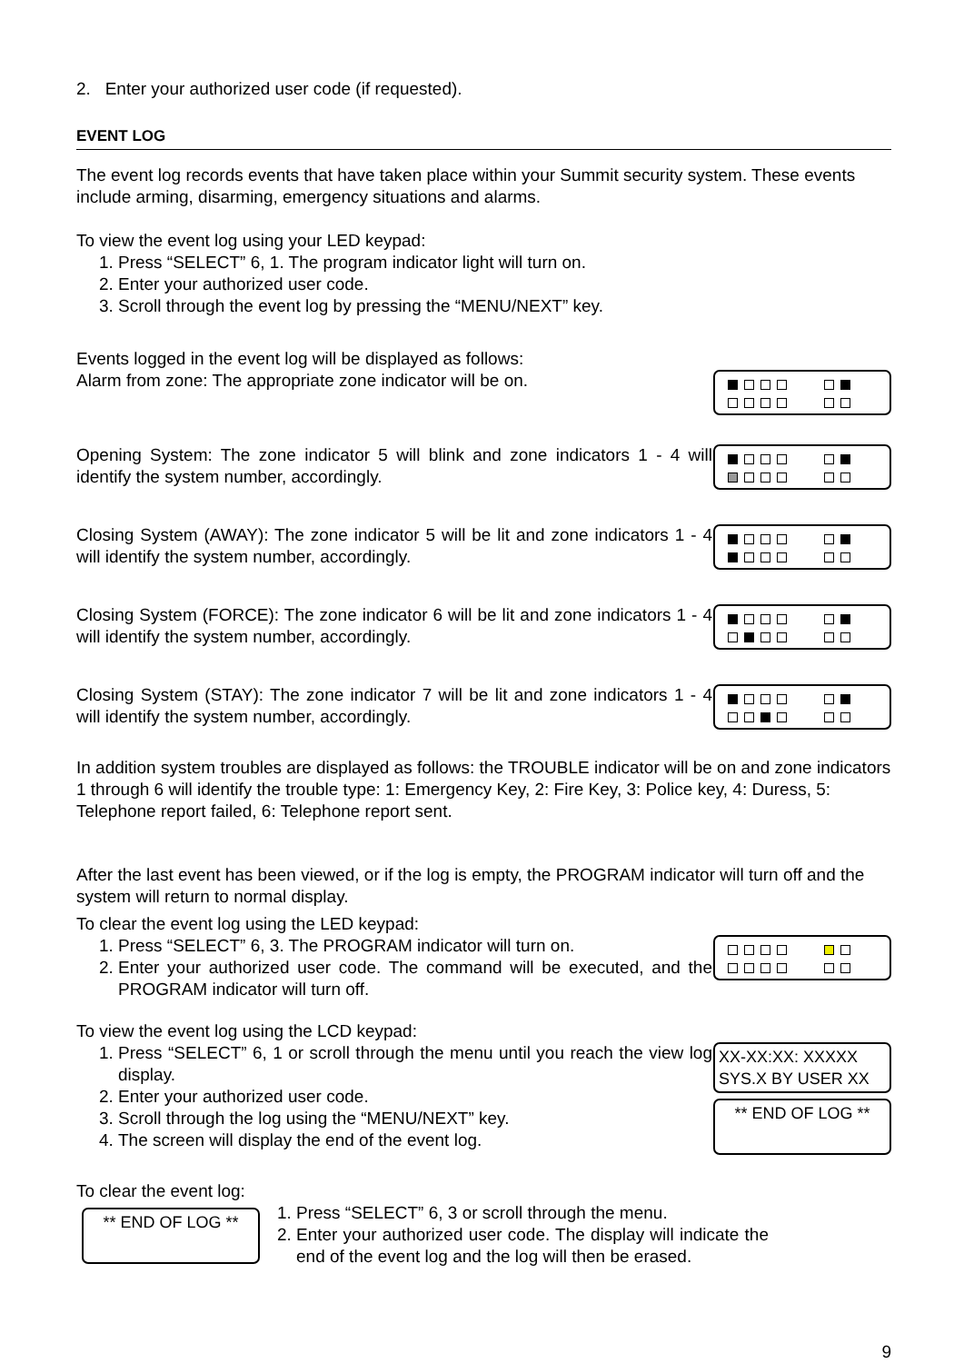2. Enter your authorized user code (if requested).
EVENT LOG
The event log records events that have taken place within your Summit security system. These events include arming, disarming, emergency situations and alarms.
To view the event log using your LED keypad:
1. Press “SELECT” 6, 1. The program indicator light will turn on.
2. Enter your authorized user code.
3. Scroll through the event log by pressing the “MENU/NEXT” key.
Events logged in the event log will be displayed as follows:
Alarm from zone: The appropriate zone indicator will be on.
Opening System: The zone indicator 5 will blink and zone indicators 1 - 4 will identify the system number, accordingly.
Closing System (AWAY): The zone indicator 5 will be lit and zone indicators 1 - 4 will identify the system number, accordingly.
Closing System (FORCE): The zone indicator 6 will be lit and zone indicators 1 - 4 will identify the system number, accordingly.
Closing System (STAY): The zone indicator 7 will be lit and zone indicators 1 - 4 will identify the system number, accordingly.
In addition system troubles are displayed as follows: the TROUBLE indicator will be on and zone indicators 1 through 6 will identify the trouble type: 1: Emergency Key, 2: Fire Key, 3: Police key, 4: Duress, 5: Telephone report failed, 6: Telephone report sent.
After the last event has been viewed, or if the log is empty, the PROGRAM indicator will turn off and the system will return to normal display.
To clear the event log using the LED keypad:
1. Press “SELECT” 6, 3. The PROGRAM indicator will turn on.
2. Enter your authorized user code. The command will be executed, and the PROGRAM indicator will turn off.
To view the event log using the LCD keypad:
1. Press “SELECT” 6, 1 or scroll through the menu until you reach the view log display.
2. Enter your authorized user code.
3. Scroll through the log using the “MENU/NEXT” key.
4. The screen will display the end of the event log.
XX-XX:XX: XXXXX
SYS.X BY USER XX
** END OF LOG **
To clear the event log:
** END OF LOG **
1. Press “SELECT” 6, 3 or scroll through the menu.
2. Enter your authorized user code. The display will indicate the end of the event log and the log will then be erased.
9